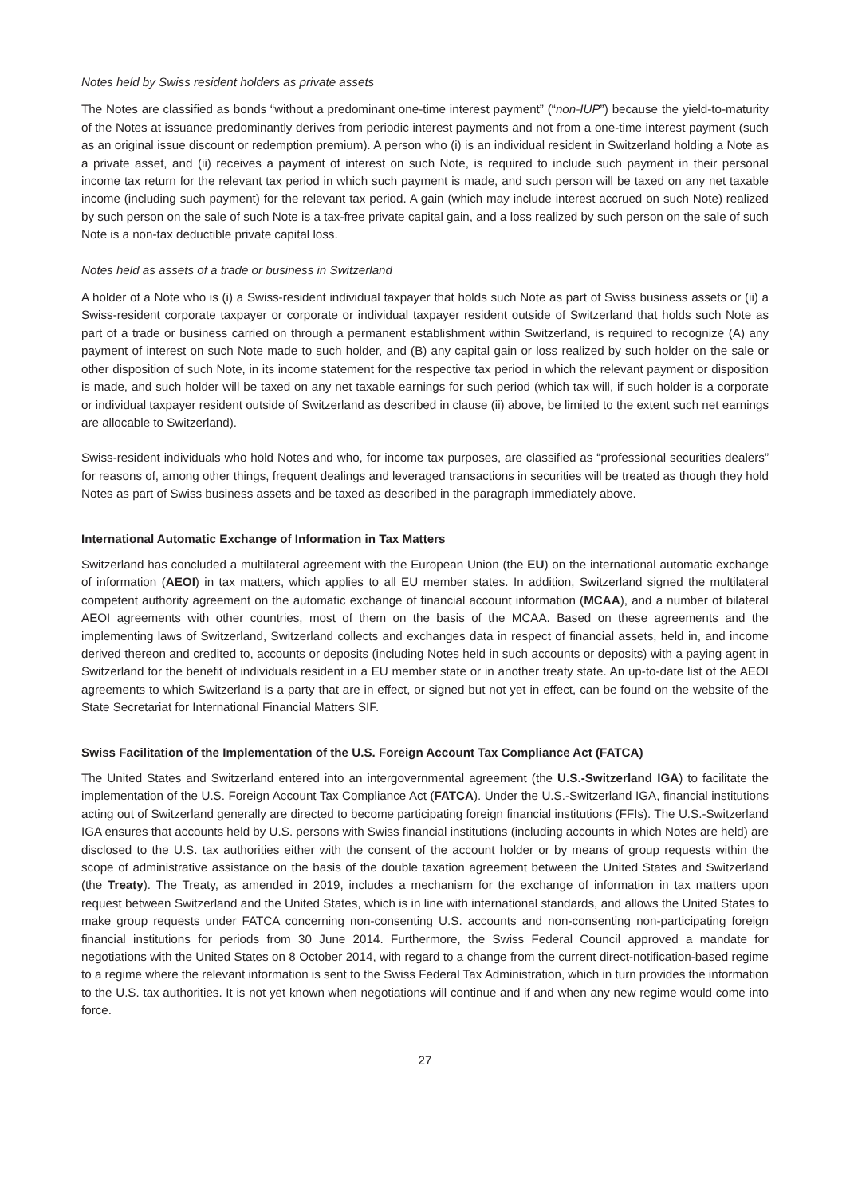Notes held by Swiss resident holders as private assets
The Notes are classified as bonds “without a predominant one-time interest payment” (“non-IUP”) because the yield-to-maturity of the Notes at issuance predominantly derives from periodic interest payments and not from a one-time interest payment (such as an original issue discount or redemption premium). A person who (i) is an individual resident in Switzerland holding a Note as a private asset, and (ii) receives a payment of interest on such Note, is required to include such payment in their personal income tax return for the relevant tax period in which such payment is made, and such person will be taxed on any net taxable income (including such payment) for the relevant tax period. A gain (which may include interest accrued on such Note) realized by such person on the sale of such Note is a tax-free private capital gain, and a loss realized by such person on the sale of such Note is a non-tax deductible private capital loss.
Notes held as assets of a trade or business in Switzerland
A holder of a Note who is (i) a Swiss-resident individual taxpayer that holds such Note as part of Swiss business assets or (ii) a Swiss-resident corporate taxpayer or corporate or individual taxpayer resident outside of Switzerland that holds such Note as part of a trade or business carried on through a permanent establishment within Switzerland, is required to recognize (A) any payment of interest on such Note made to such holder, and (B) any capital gain or loss realized by such holder on the sale or other disposition of such Note, in its income statement for the respective tax period in which the relevant payment or disposition is made, and such holder will be taxed on any net taxable earnings for such period (which tax will, if such holder is a corporate or individual taxpayer resident outside of Switzerland as described in clause (ii) above, be limited to the extent such net earnings are allocable to Switzerland).
Swiss-resident individuals who hold Notes and who, for income tax purposes, are classified as “professional securities dealers” for reasons of, among other things, frequent dealings and leveraged transactions in securities will be treated as though they hold Notes as part of Swiss business assets and be taxed as described in the paragraph immediately above.
International Automatic Exchange of Information in Tax Matters
Switzerland has concluded a multilateral agreement with the European Union (the EU) on the international automatic exchange of information (AEOI) in tax matters, which applies to all EU member states. In addition, Switzerland signed the multilateral competent authority agreement on the automatic exchange of financial account information (MCAA), and a number of bilateral AEOI agreements with other countries, most of them on the basis of the MCAA. Based on these agreements and the implementing laws of Switzerland, Switzerland collects and exchanges data in respect of financial assets, held in, and income derived thereon and credited to, accounts or deposits (including Notes held in such accounts or deposits) with a paying agent in Switzerland for the benefit of individuals resident in a EU member state or in another treaty state. An up-to-date list of the AEOI agreements to which Switzerland is a party that are in effect, or signed but not yet in effect, can be found on the website of the State Secretariat for International Financial Matters SIF.
Swiss Facilitation of the Implementation of the U.S. Foreign Account Tax Compliance Act (FATCA)
The United States and Switzerland entered into an intergovernmental agreement (the U.S.-Switzerland IGA) to facilitate the implementation of the U.S. Foreign Account Tax Compliance Act (FATCA). Under the U.S.-Switzerland IGA, financial institutions acting out of Switzerland generally are directed to become participating foreign financial institutions (FFIs). The U.S.-Switzerland IGA ensures that accounts held by U.S. persons with Swiss financial institutions (including accounts in which Notes are held) are disclosed to the U.S. tax authorities either with the consent of the account holder or by means of group requests within the scope of administrative assistance on the basis of the double taxation agreement between the United States and Switzerland (the Treaty). The Treaty, as amended in 2019, includes a mechanism for the exchange of information in tax matters upon request between Switzerland and the United States, which is in line with international standards, and allows the United States to make group requests under FATCA concerning non-consenting U.S. accounts and non-consenting non-participating foreign financial institutions for periods from 30 June 2014. Furthermore, the Swiss Federal Council approved a mandate for negotiations with the United States on 8 October 2014, with regard to a change from the current direct-notification-based regime to a regime where the relevant information is sent to the Swiss Federal Tax Administration, which in turn provides the information to the U.S. tax authorities. It is not yet known when negotiations will continue and if and when any new regime would come into force.
27